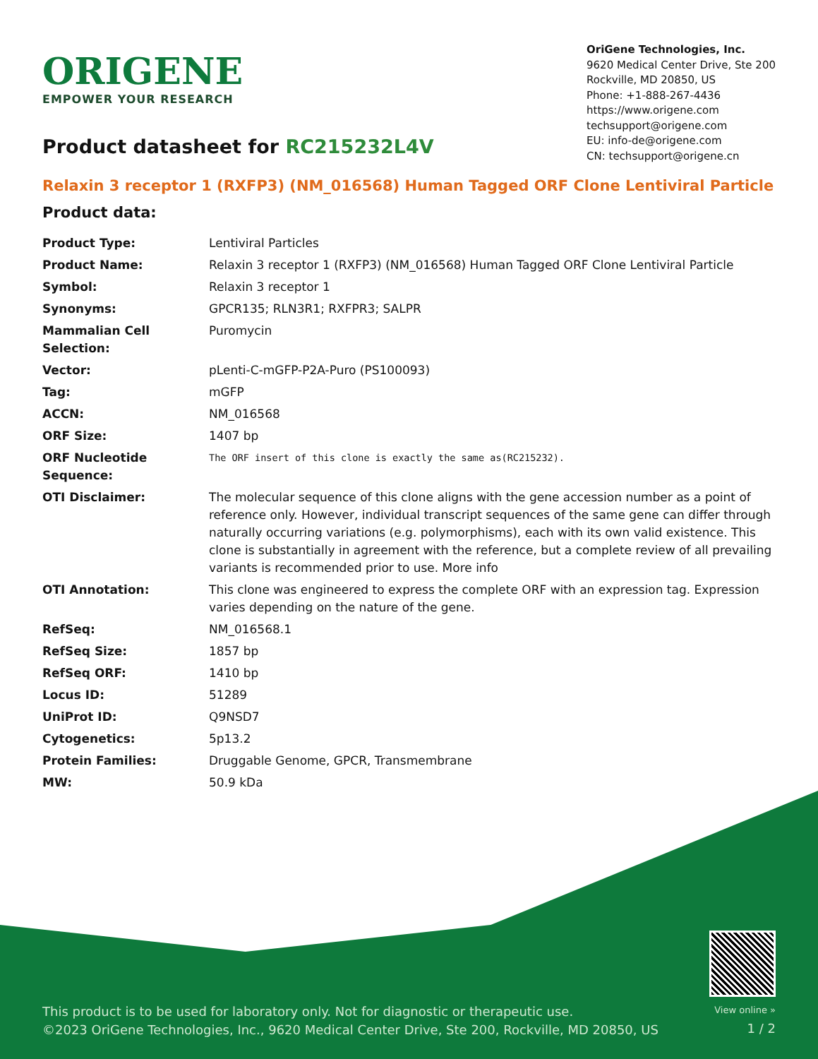ORIGENE
EMPOWER YOUR RESEARCH
OriGene Technologies, Inc.
9620 Medical Center Drive, Ste 200
Rockville, MD 20850, US
Phone: +1-888-267-4436
https://www.origene.com
techsupport@origene.com
EU: info-de@origene.com
CN: techsupport@origene.cn
Product datasheet for RC215232L4V
Relaxin 3 receptor 1 (RXFP3) (NM_016568) Human Tagged ORF Clone Lentiviral Particle
Product data:
| Product Type: | Lentiviral Particles |
| Product Name: | Relaxin 3 receptor 1 (RXFP3) (NM_016568) Human Tagged ORF Clone Lentiviral Particle |
| Symbol: | Relaxin 3 receptor 1 |
| Synonyms: | GPCR135; RLN3R1; RXFPR3; SALPR |
| Mammalian Cell Selection: | Puromycin |
| Vector: | pLenti-C-mGFP-P2A-Puro (PS100093) |
| Tag: | mGFP |
| ACCN: | NM_016568 |
| ORF Size: | 1407 bp |
| ORF Nucleotide Sequence: | The ORF insert of this clone is exactly the same as(RC215232). |
| OTI Disclaimer: | The molecular sequence of this clone aligns with the gene accession number as a point of reference only. However, individual transcript sequences of the same gene can differ through naturally occurring variations (e.g. polymorphisms), each with its own valid existence. This clone is substantially in agreement with the reference, but a complete review of all prevailing variants is recommended prior to use. More info |
| OTI Annotation: | This clone was engineered to express the complete ORF with an expression tag. Expression varies depending on the nature of the gene. |
| RefSeq: | NM_016568.1 |
| RefSeq Size: | 1857 bp |
| RefSeq ORF: | 1410 bp |
| Locus ID: | 51289 |
| UniProt ID: | Q9NSD7 |
| Cytogenetics: | 5p13.2 |
| Protein Families: | Druggable Genome, GPCR, Transmembrane |
| MW: | 50.9 kDa |
This product is to be used for laboratory only. Not for diagnostic or therapeutic use.
©2023 OriGene Technologies, Inc., 9620 Medical Center Drive, Ste 200, Rockville, MD 20850, US
View online »
1 / 2